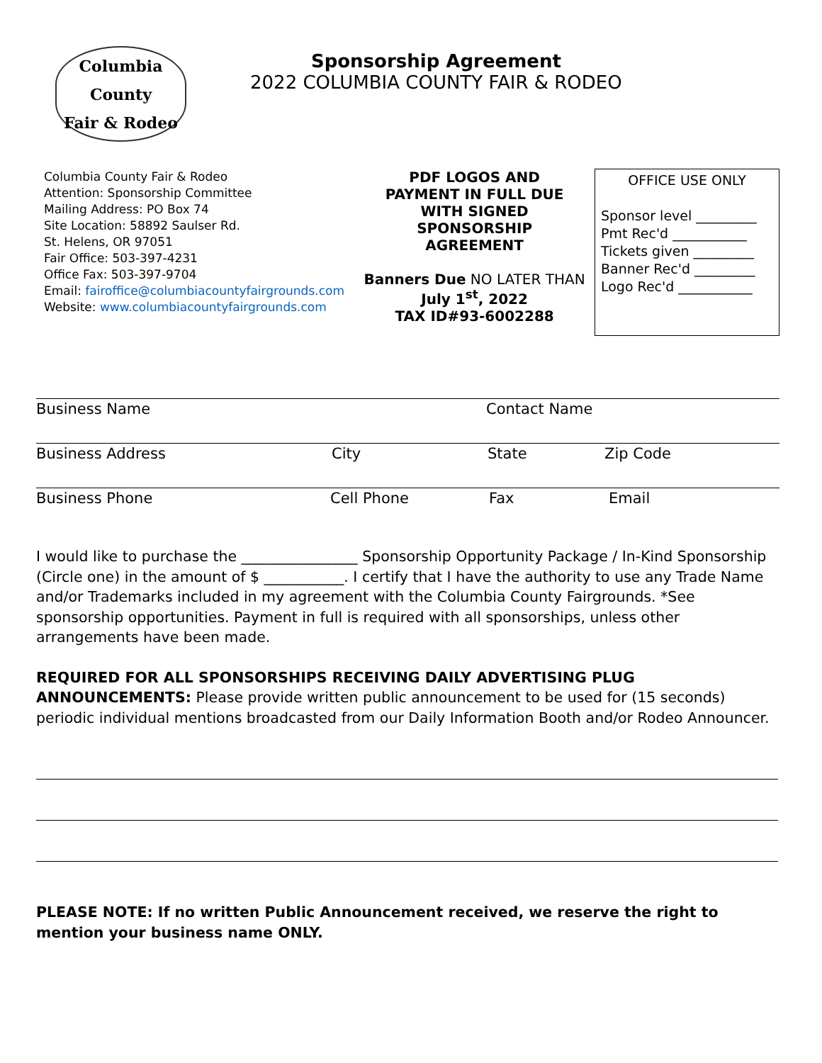Columbia
County
Fair & Rodeo
Sponsorship Agreement
2022 COLUMBIA COUNTY FAIR & RODEO
Columbia County Fair & Rodeo
Attention: Sponsorship Committee
Mailing Address: PO Box 74
Site Location: 58892 Saulser Rd.
St. Helens, OR 97051
Fair Office: 503-397-4231
Office Fax: 503-397-9704
Email: fairoffice@columbiacountyfairgrounds.com
Website: www.columbiacountyfairgrounds.com
PDF LOGOS AND
PAYMENT IN FULL DUE
WITH SIGNED
SPONSORSHIP
AGREEMENT
Banners Due NO LATER THAN
July 1<sup>st</sup>, 2022
TAX ID#93-6002288
OFFICE USE ONLY
Sponsor level _________
Pmt Rec'd ___________
Tickets given _________
Banner Rec'd _________
Logo Rec'd ___________
Business Name Contact Name
Business Address City State Zip Code
Business Phone Cell Phone Fax Email
I would like to purchase the ________________ Sponsorship Opportunity Package / In-Kind Sponsorship (Circle one) in the amount of $ ___________. I certify that I have the authority to use any Trade Name and/or Trademarks included in my agreement with the Columbia County Fairgrounds. *See sponsorship opportunities. Payment in full is required with all sponsorships, unless other arrangements have been made.
REQUIRED FOR ALL SPONSORSHIPS RECEIVING DAILY ADVERTISING PLUG ANNOUNCEMENTS: Please provide written public announcement to be used for (15 seconds) periodic individual mentions broadcasted from our Daily Information Booth and/or Rodeo Announcer.
PLEASE NOTE: If no written Public Announcement received, we reserve the right to mention your business name ONLY.